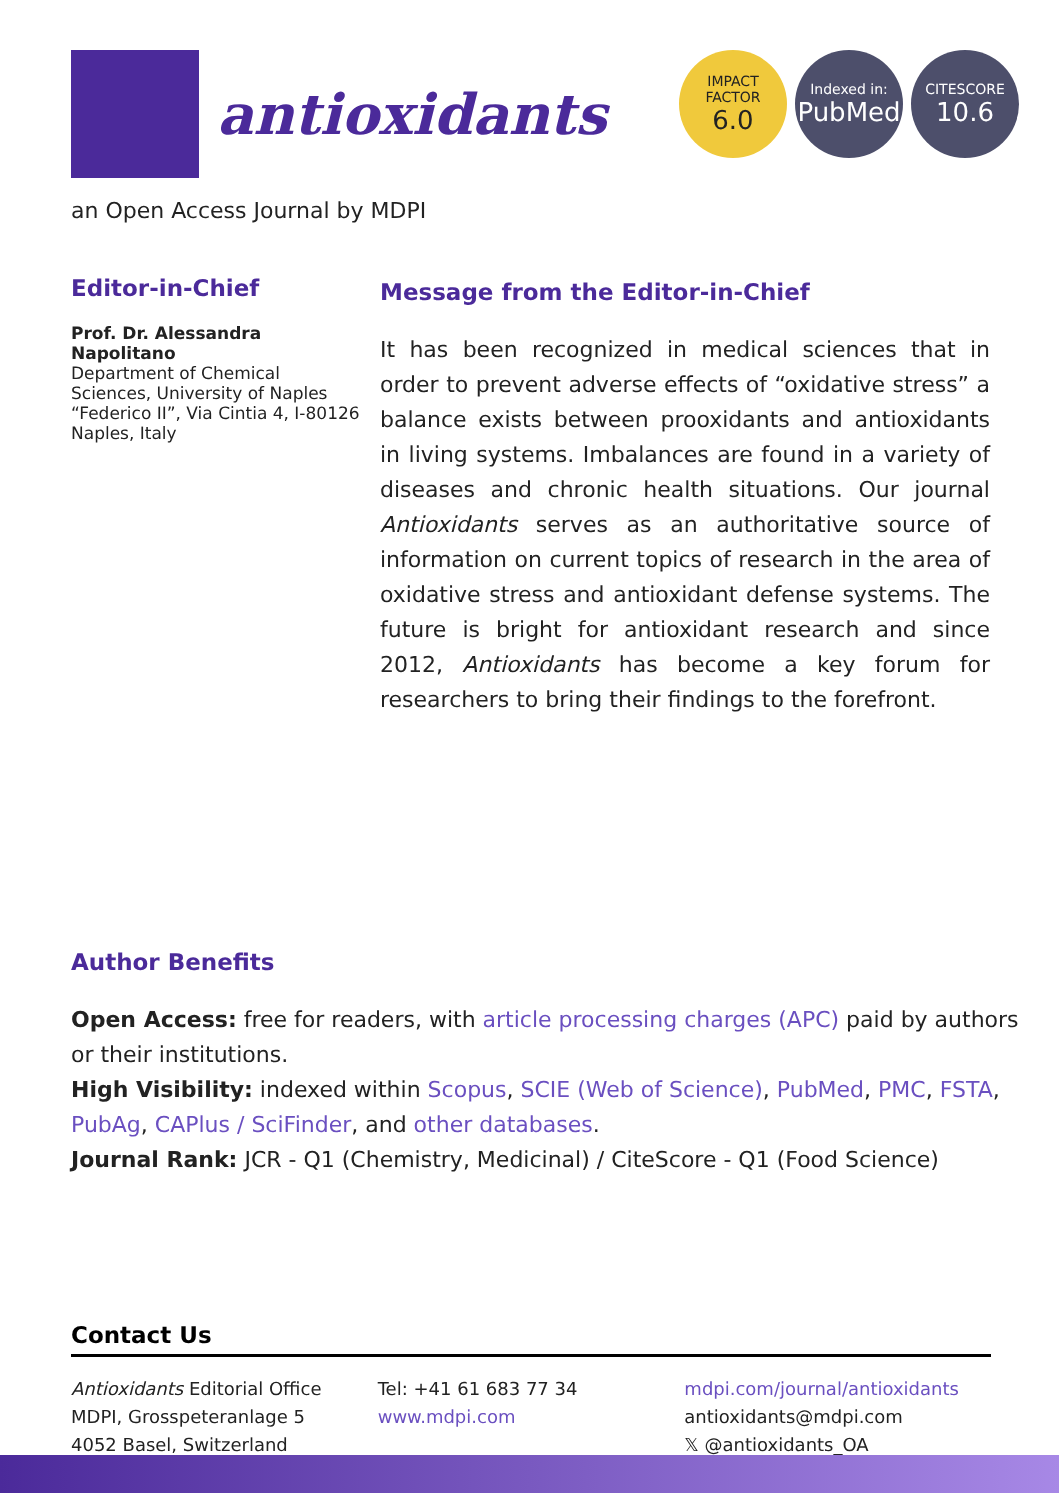antioxidants
IMPACT
FACTOR
6.0
Indexed in:
PubMed
CITESCORE
10.6
an Open Access Journal by MDPI
Editor-in-Chief
Prof. Dr. Alessandra Napolitano
Department of Chemical Sciences, University of Naples “Federico II”, Via Cintia 4, I-80126 Naples, Italy
Message from the Editor-in-Chief
It has been recognized in medical sciences that in order to prevent adverse effects of “oxidative stress” a balance exists between prooxidants and antioxidants in living systems. Imbalances are found in a variety of diseases and chronic health situations. Our journal Antioxidants serves as an authoritative source of information on current topics of research in the area of oxidative stress and antioxidant defense systems. The future is bright for antioxidant research and since 2012, Antioxidants has become a key forum for researchers to bring their findings to the forefront.
Author Benefits
Open Access: free for readers, with article processing charges (APC) paid by authors or their institutions.
High Visibility: indexed within Scopus, SCIE (Web of Science), PubMed, PMC, FSTA, PubAg, CAPlus / SciFinder, and other databases.
Journal Rank: JCR - Q1 (Chemistry, Medicinal) / CiteScore - Q1 (Food Science)
Contact Us
Antioxidants Editorial Office
MDPI, Grosspeteranlage 5
4052 Basel, Switzerland
Tel: +41 61 683 77 34
www.mdpi.com
mdpi.com/journal/antioxidants
antioxidants@mdpi.com
𝕏 @antioxidants_OA